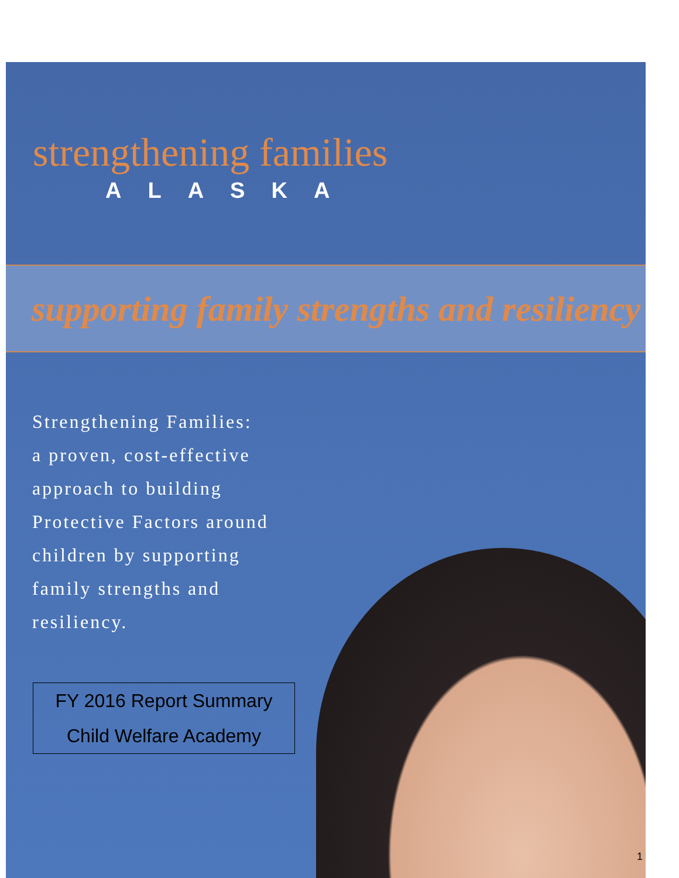strengthening families
ALASKA
supporting family strengths and resiliency
Strengthening Families:
a proven, cost-effective
approach to building
Protective Factors around
children by supporting
family strengths and
resiliency.
FY 2016 Report Summary
Child Welfare Academy
1